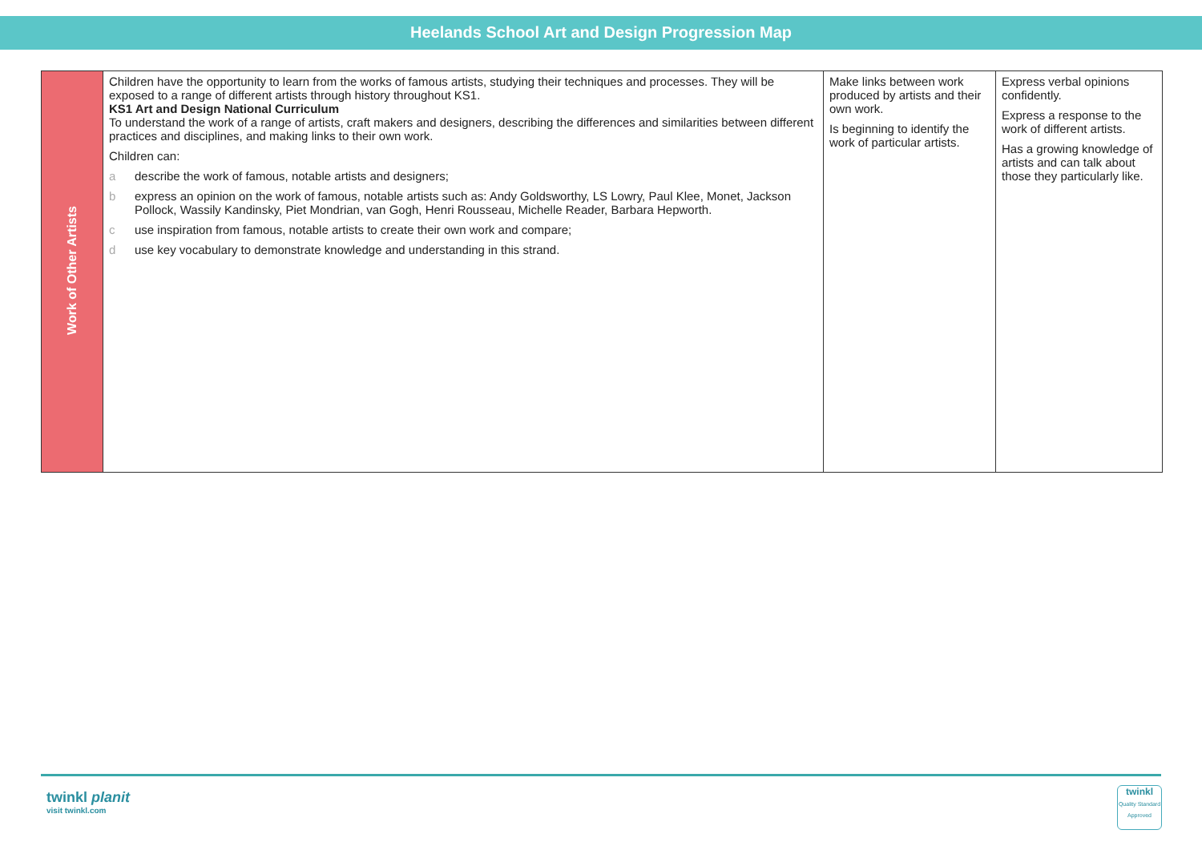Heelands School Art and Design Progression Map
| Work of Other Artists | Children have the opportunity to learn from the works of famous artists, studying their techniques and processes. They will be exposed to a range of different artists through history throughout KS1. KS1 Art and Design National Curriculum To understand the work of a range of artists, craft makers and designers, describing the differences and similarities between different practices and disciplines, and making links to their own work. Children can: a describe the work of famous, notable artists and designers; b express an opinion on the work of famous, notable artists such as: Andy Goldsworthy, LS Lowry, Paul Klee, Monet, Jackson Pollock, Wassily Kandinsky, Piet Mondrian, van Gogh, Henri Rousseau, Michelle Reader, Barbara Hepworth. c use inspiration from famous, notable artists to create their own work and compare; d use key vocabulary to demonstrate knowledge and understanding in this strand. | Make links between work produced by artists and their own work. Is beginning to identify the work of particular artists. | Express verbal opinions confidently. Express a response to the work of different artists. Has a growing knowledge of artists and can talk about those they particularly like. |
twinkl planit
visit twinkl.com
twinkl
Quality Standard Approved